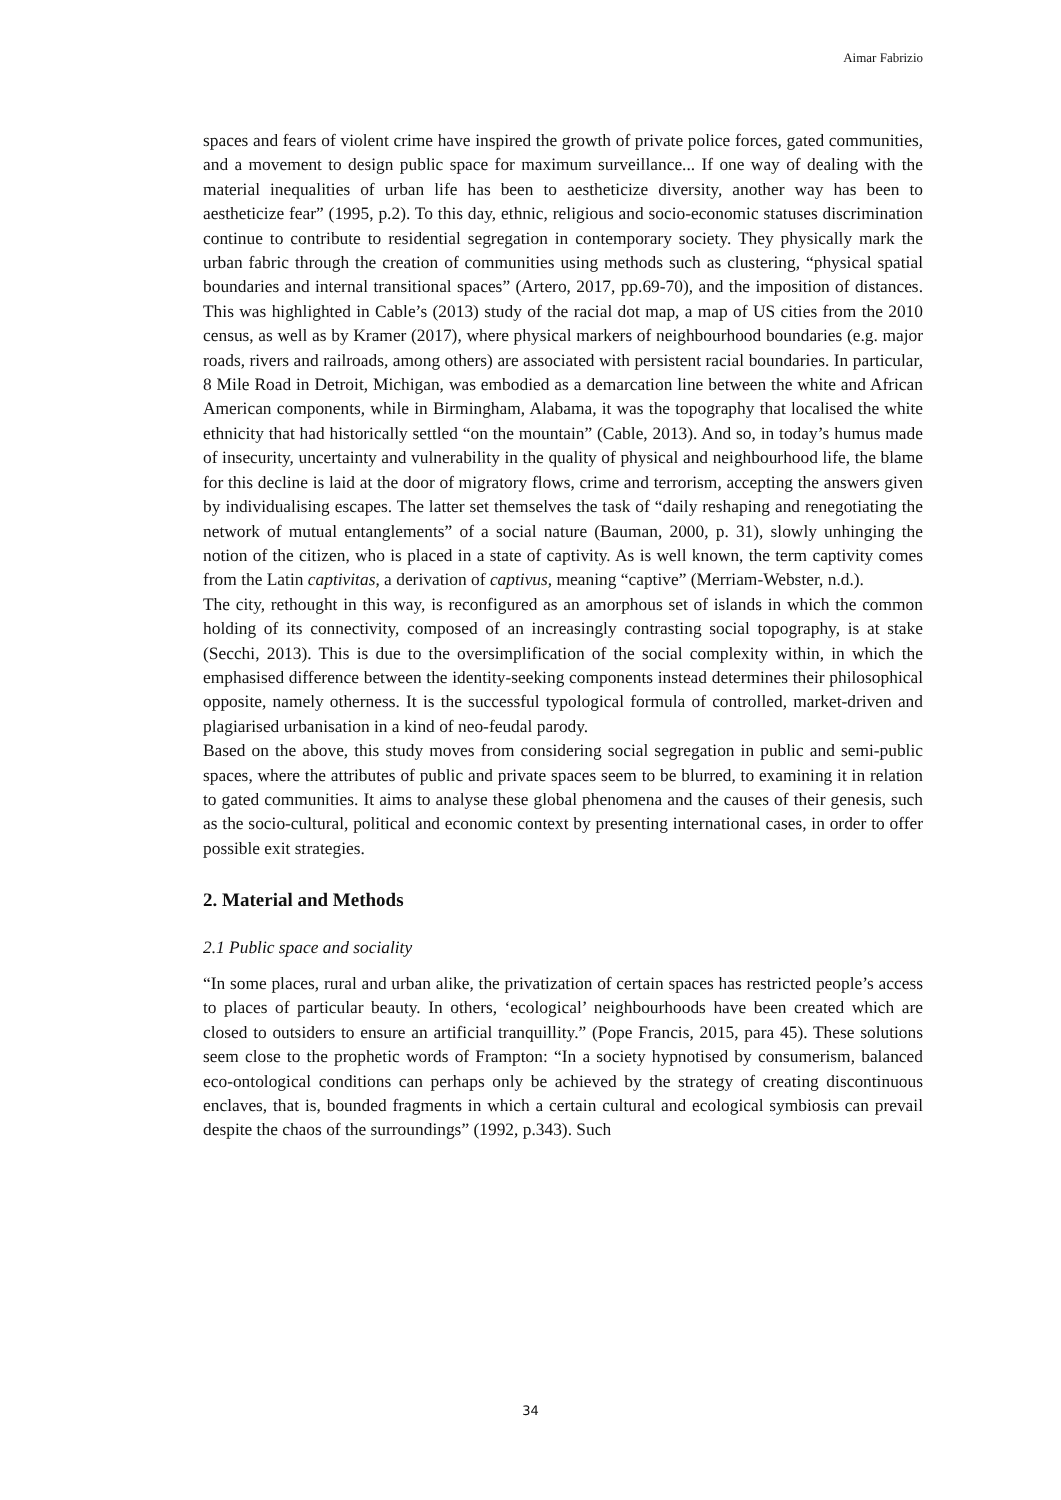Aimar Fabrizio
spaces and fears of violent crime have inspired the growth of private police forces, gated communities, and a movement to design public space for maximum surveillance... If one way of dealing with the material inequalities of urban life has been to aestheticize diversity, another way has been to aestheticize fear” (1995, p.2). To this day, ethnic, religious and socio-economic statuses discrimination continue to contribute to residential segregation in contemporary society. They physically mark the urban fabric through the creation of communities using methods such as clustering, “physical spatial boundaries and internal transitional spaces” (Artero, 2017, pp.69-70), and the imposition of distances. This was highlighted in Cable’s (2013) study of the racial dot map, a map of US cities from the 2010 census, as well as by Kramer (2017), where physical markers of neighbourhood boundaries (e.g. major roads, rivers and railroads, among others) are associated with persistent racial boundaries. In particular, 8 Mile Road in Detroit, Michigan, was embodied as a demarcation line between the white and African American components, while in Birmingham, Alabama, it was the topography that localised the white ethnicity that had historically settled “on the mountain” (Cable, 2013). And so, in today’s humus made of insecurity, uncertainty and vulnerability in the quality of physical and neighbourhood life, the blame for this decline is laid at the door of migratory flows, crime and terrorism, accepting the answers given by individualising escapes. The latter set themselves the task of “daily reshaping and renegotiating the network of mutual entanglements” of a social nature (Bauman, 2000, p. 31), slowly unhinging the notion of the citizen, who is placed in a state of captivity. As is well known, the term captivity comes from the Latin captivitas, a derivation of captivus, meaning “captive” (Merriam-Webster, n.d.).
The city, rethought in this way, is reconfigured as an amorphous set of islands in which the common holding of its connectivity, composed of an increasingly contrasting social topography, is at stake (Secchi, 2013). This is due to the oversimplification of the social complexity within, in which the emphasised difference between the identity-seeking components instead determines their philosophical opposite, namely otherness. It is the successful typological formula of controlled, market-driven and plagiarised urbanisation in a kind of neo-feudal parody.
Based on the above, this study moves from considering social segregation in public and semi-public spaces, where the attributes of public and private spaces seem to be blurred, to examining it in relation to gated communities. It aims to analyse these global phenomena and the causes of their genesis, such as the socio-cultural, political and economic context by presenting international cases, in order to offer possible exit strategies.
2. Material and Methods
2.1 Public space and sociality
“In some places, rural and urban alike, the privatization of certain spaces has restricted people’s access to places of particular beauty. In others, ‘ecological’ neighbourhoods have been created which are closed to outsiders to ensure an artificial tranquillity.” (Pope Francis, 2015, para 45). These solutions seem close to the prophetic words of Frampton: “In a society hypnotised by consumerism, balanced eco-ontological conditions can perhaps only be achieved by the strategy of creating discontinuous enclaves, that is, bounded fragments in which a certain cultural and ecological symbiosis can prevail despite the chaos of the surroundings” (1992, p.343). Such
34